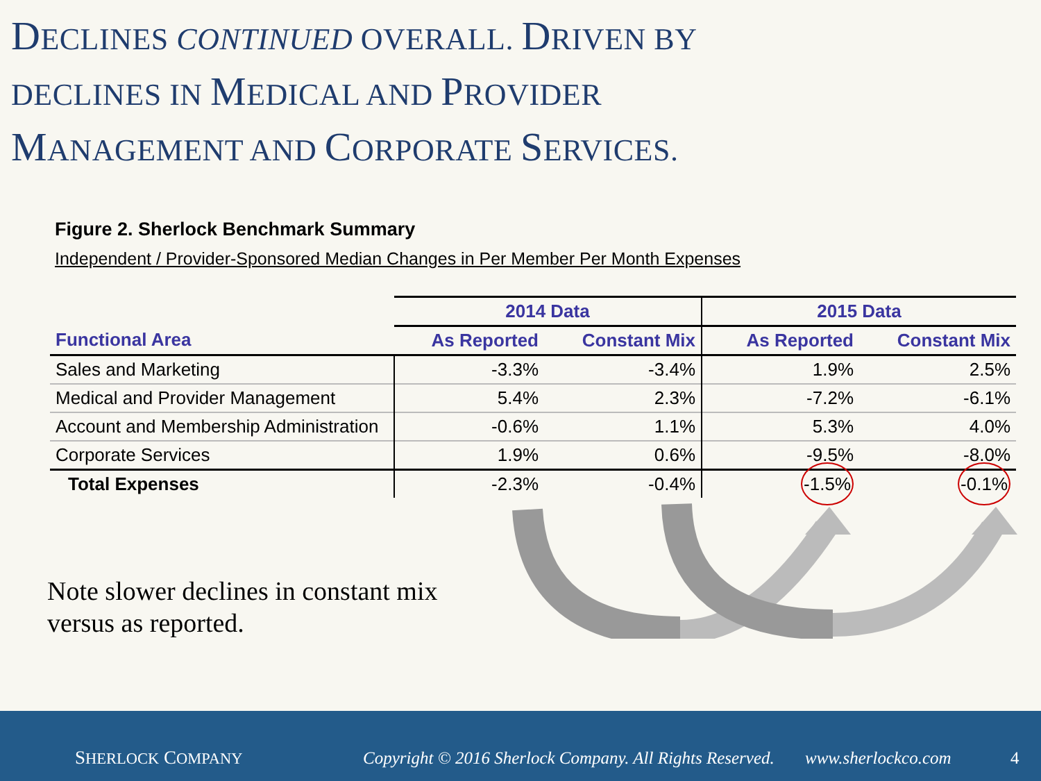DECLINES CONTINUED OVERALL. DRIVEN BY
DECLINES IN MEDICAL AND PROVIDER
MANAGEMENT AND CORPORATE SERVICES.
Figure 2. Sherlock Benchmark Summary
Independent / Provider-Sponsored Median Changes in Per Member Per Month Expenses
| | 2014 Data | | 2015 Data | |
| --- | --- | --- | --- | --- |
| Functional Area | As Reported | Constant Mix | As Reported | Constant Mix |
| Sales and Marketing | -3.3% | -3.4% | 1.9% | 2.5% |
| Medical and Provider Management | 5.4% | 2.3% | -7.2% | -6.1% |
| Account and Membership Administration | -0.6% | 1.1% | 5.3% | 4.0% |
| Corporate Services | 1.9% | 0.6% | -9.5% | -8.0% |
| Total Expenses | -2.3% | -0.4% | -1.5% | -0.1% |
Note slower declines in constant mix
versus as reported.
SHERLOCK COMPANY Copyright © 2016 Sherlock Company. All Rights Reserved. www.sherlockco.com 4